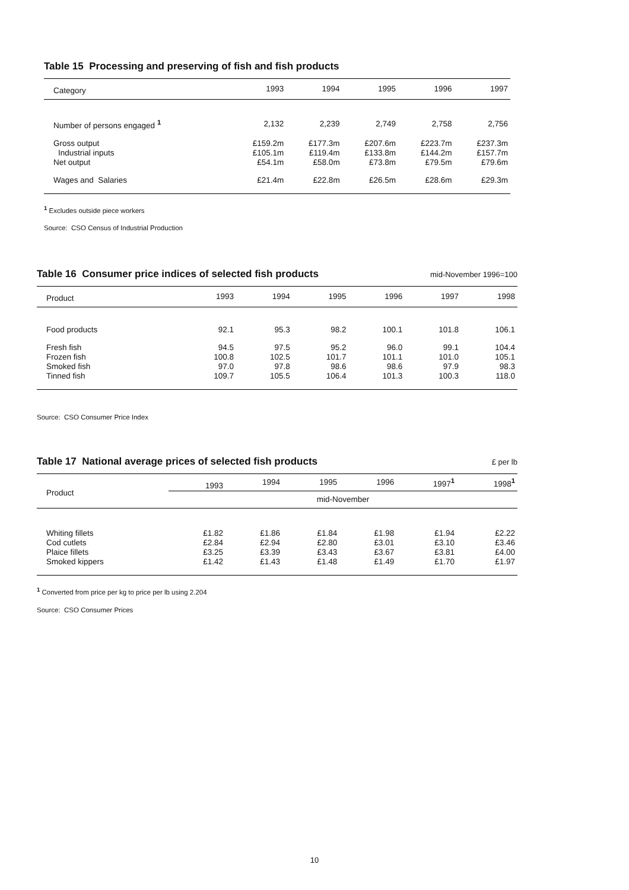Table 15 Processing and preserving of fish and fish products
| Category | 1993 | 1994 | 1995 | 1996 | 1997 |
| --- | --- | --- | --- | --- | --- |
| Number of persons engaged <sup>1</sup> | 2,132 | 2,239 | 2,749 | 2,758 | 2,756 |
| Gross output | £159.2m | £177.3m | £207.6m | £223.7m | £237.3m |
| Industrial inputs | £105.1m | £119.4m | £133.8m | £144.2m | £157.7m |
| Net output | £54.1m | £58.0m | £73.8m | £79.5m | £79.6m |
| Wages and Salaries | £21.4m | £22.8m | £26.5m | £28.6m | £29.3m |
<sup>1</sup> Excludes outside piece workers
Source: CSO Census of Industrial Production
Table 16 Consumer price indices of selected fish products
mid-November 1996=100
| Product | 1993 | 1994 | 1995 | 1996 | 1997 | 1998 |
| --- | --- | --- | --- | --- | --- | --- |
| Food products | 92.1 | 95.3 | 98.2 | 100.1 | 101.8 | 106.1 |
| Fresh fish | 94.5 | 97.5 | 95.2 | 96.0 | 99.1 | 104.4 |
| Frozen fish | 100.8 | 102.5 | 101.7 | 101.1 | 101.0 | 105.1 |
| Smoked fish | 97.0 | 97.8 | 98.6 | 98.6 | 97.9 | 98.3 |
| Tinned fish | 109.7 | 105.5 | 106.4 | 101.3 | 100.3 | 118.0 |
Source: CSO Consumer Price Index
Table 17 National average prices of selected fish products
£ per lb
| Product | 1993 | 1994 | 1995 | 1996 | 1997<sup>1</sup> | 1998<sup>1</sup> |
| --- | --- | --- | --- | --- | --- | --- |
| | mid-November | | | | | |
| Whiting fillets | £1.82 | £1.86 | £1.84 | £1.98 | £1.94 | £2.22 |
| Cod cutlets | £2.84 | £2.94 | £2.80 | £3.01 | £3.10 | £3.46 |
| Plaice fillets | £3.25 | £3.39 | £3.43 | £3.67 | £3.81 | £4.00 |
| Smoked kippers | £1.42 | £1.43 | £1.48 | £1.49 | £1.70 | £1.97 |
<sup>1</sup> Converted from price per kg to price per lb using 2.204
Source: CSO Consumer Prices
10